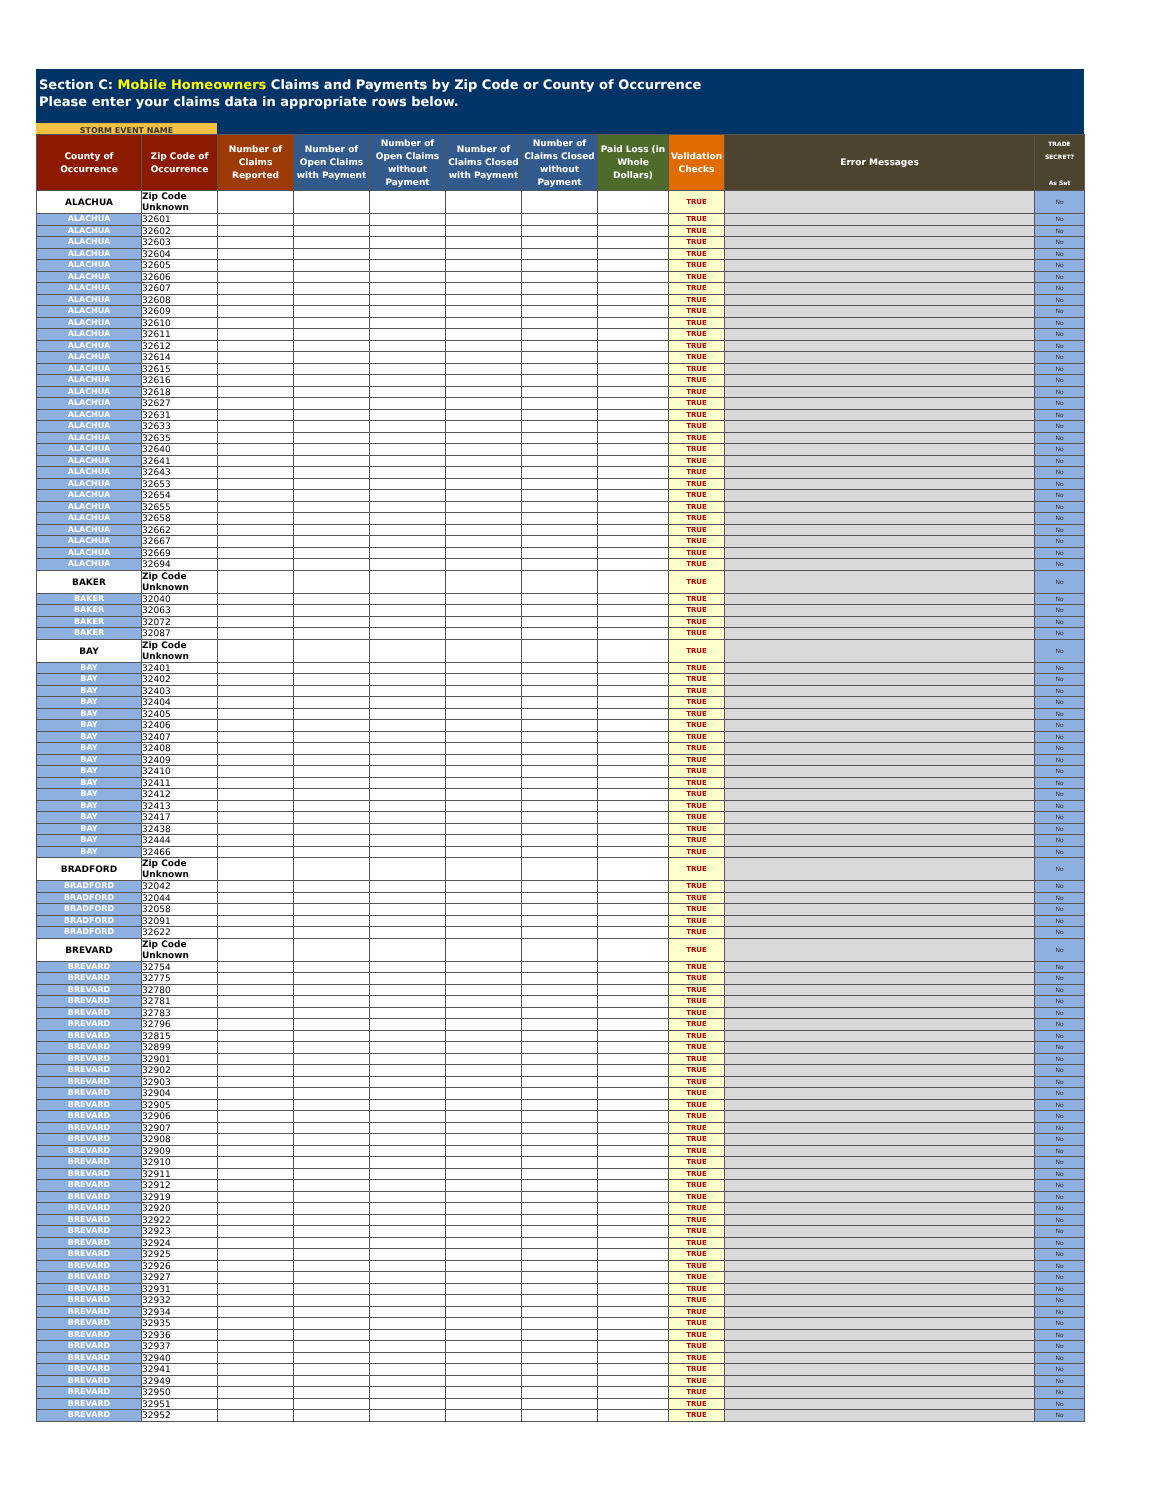Section C: Mobile Homeowners Claims and Payments by Zip Code or County of Occurrence
Please enter your claims data in appropriate rows below.
STORM EVENT NAME
| County of Occurrence | Zip Code of Occurrence | Number of Claims Reported | Number of Open Claims with Payment | Number of Open Claims without Payment | Number of Claims Closed with Payment | Number of Claims Closed without Payment | Paid Loss (in Whole Dollars) | Validation Checks | Error Messages | TRADE SECRET? As Set |
| --- | --- | --- | --- | --- | --- | --- | --- | --- | --- | --- |
| ALACHUA | Zip Code Unknown | | | | | | | TRUE | | No |
| ALACHUA | 32601 | | | | | | | TRUE | | No |
| ALACHUA | 32602 | | | | | | | TRUE | | No |
| ALACHUA | 32603 | | | | | | | TRUE | | No |
| ALACHUA | 32604 | | | | | | | TRUE | | No |
| ALACHUA | 32605 | | | | | | | TRUE | | No |
| ALACHUA | 32606 | | | | | | | TRUE | | No |
| ALACHUA | 32607 | | | | | | | TRUE | | No |
| ALACHUA | 32608 | | | | | | | TRUE | | No |
| ALACHUA | 32609 | | | | | | | TRUE | | No |
| ALACHUA | 32610 | | | | | | | TRUE | | No |
| ALACHUA | 32611 | | | | | | | TRUE | | No |
| ALACHUA | 32612 | | | | | | | TRUE | | No |
| ALACHUA | 32614 | | | | | | | TRUE | | No |
| ALACHUA | 32615 | | | | | | | TRUE | | No |
| ALACHUA | 32616 | | | | | | | TRUE | | No |
| ALACHUA | 32618 | | | | | | | TRUE | | No |
| ALACHUA | 32627 | | | | | | | TRUE | | No |
| ALACHUA | 32631 | | | | | | | TRUE | | No |
| ALACHUA | 32633 | | | | | | | TRUE | | No |
| ALACHUA | 32635 | | | | | | | TRUE | | No |
| ALACHUA | 32640 | | | | | | | TRUE | | No |
| ALACHUA | 32641 | | | | | | | TRUE | | No |
| ALACHUA | 32643 | | | | | | | TRUE | | No |
| ALACHUA | 32653 | | | | | | | TRUE | | No |
| ALACHUA | 32654 | | | | | | | TRUE | | No |
| ALACHUA | 32655 | | | | | | | TRUE | | No |
| ALACHUA | 32658 | | | | | | | TRUE | | No |
| ALACHUA | 32662 | | | | | | | TRUE | | No |
| ALACHUA | 32667 | | | | | | | TRUE | | No |
| ALACHUA | 32669 | | | | | | | TRUE | | No |
| ALACHUA | 32694 | | | | | | | TRUE | | No |
| BAKER | Zip Code Unknown | | | | | | | TRUE | | No |
| BAKER | 32040 | | | | | | | TRUE | | No |
| BAKER | 32063 | | | | | | | TRUE | | No |
| BAKER | 32072 | | | | | | | TRUE | | No |
| BAKER | 32087 | | | | | | | TRUE | | No |
| BAY | Zip Code Unknown | | | | | | | TRUE | | No |
| BAY | 32401 | | | | | | | TRUE | | No |
| BAY | 32402 | | | | | | | TRUE | | No |
| BAY | 32403 | | | | | | | TRUE | | No |
| BAY | 32404 | | | | | | | TRUE | | No |
| BAY | 32405 | | | | | | | TRUE | | No |
| BAY | 32406 | | | | | | | TRUE | | No |
| BAY | 32407 | | | | | | | TRUE | | No |
| BAY | 32408 | | | | | | | TRUE | | No |
| BAY | 32409 | | | | | | | TRUE | | No |
| BAY | 32410 | | | | | | | TRUE | | No |
| BAY | 32411 | | | | | | | TRUE | | No |
| BAY | 32412 | | | | | | | TRUE | | No |
| BAY | 32413 | | | | | | | TRUE | | No |
| BAY | 32417 | | | | | | | TRUE | | No |
| BAY | 32438 | | | | | | | TRUE | | No |
| BAY | 32444 | | | | | | | TRUE | | No |
| BAY | 32466 | | | | | | | TRUE | | No |
| BRADFORD | Zip Code Unknown | | | | | | | TRUE | | No |
| BRADFORD | 32042 | | | | | | | TRUE | | No |
| BRADFORD | 32044 | | | | | | | TRUE | | No |
| BRADFORD | 32058 | | | | | | | TRUE | | No |
| BRADFORD | 32091 | | | | | | | TRUE | | No |
| BRADFORD | 32622 | | | | | | | TRUE | | No |
| BREVARD | Zip Code Unknown | | | | | | | TRUE | | No |
| BREVARD | 32754 | | | | | | | TRUE | | No |
| BREVARD | 32775 | | | | | | | TRUE | | No |
| BREVARD | 32780 | | | | | | | TRUE | | No |
| BREVARD | 32781 | | | | | | | TRUE | | No |
| BREVARD | 32783 | | | | | | | TRUE | | No |
| BREVARD | 32796 | | | | | | | TRUE | | No |
| BREVARD | 32815 | | | | | | | TRUE | | No |
| BREVARD | 32899 | | | | | | | TRUE | | No |
| BREVARD | 32901 | | | | | | | TRUE | | No |
| BREVARD | 32902 | | | | | | | TRUE | | No |
| BREVARD | 32903 | | | | | | | TRUE | | No |
| BREVARD | 32904 | | | | | | | TRUE | | No |
| BREVARD | 32905 | | | | | | | TRUE | | No |
| BREVARD | 32906 | | | | | | | TRUE | | No |
| BREVARD | 32907 | | | | | | | TRUE | | No |
| BREVARD | 32908 | | | | | | | TRUE | | No |
| BREVARD | 32909 | | | | | | | TRUE | | No |
| BREVARD | 32910 | | | | | | | TRUE | | No |
| BREVARD | 32911 | | | | | | | TRUE | | No |
| BREVARD | 32912 | | | | | | | TRUE | | No |
| BREVARD | 32919 | | | | | | | TRUE | | No |
| BREVARD | 32920 | | | | | | | TRUE | | No |
| BREVARD | 32922 | | | | | | | TRUE | | No |
| BREVARD | 32923 | | | | | | | TRUE | | No |
| BREVARD | 32924 | | | | | | | TRUE | | No |
| BREVARD | 32925 | | | | | | | TRUE | | No |
| BREVARD | 32926 | | | | | | | TRUE | | No |
| BREVARD | 32927 | | | | | | | TRUE | | No |
| BREVARD | 32931 | | | | | | | TRUE | | No |
| BREVARD | 32932 | | | | | | | TRUE | | No |
| BREVARD | 32934 | | | | | | | TRUE | | No |
| BREVARD | 32935 | | | | | | | TRUE | | No |
| BREVARD | 32936 | | | | | | | TRUE | | No |
| BREVARD | 32937 | | | | | | | TRUE | | No |
| BREVARD | 32940 | | | | | | | TRUE | | No |
| BREVARD | 32941 | | | | | | | TRUE | | No |
| BREVARD | 32949 | | | | | | | TRUE | | No |
| BREVARD | 32950 | | | | | | | TRUE | | No |
| BREVARD | 32951 | | | | | | | TRUE | | No |
| BREVARD | 32952 | | | | | | | TRUE | | No |